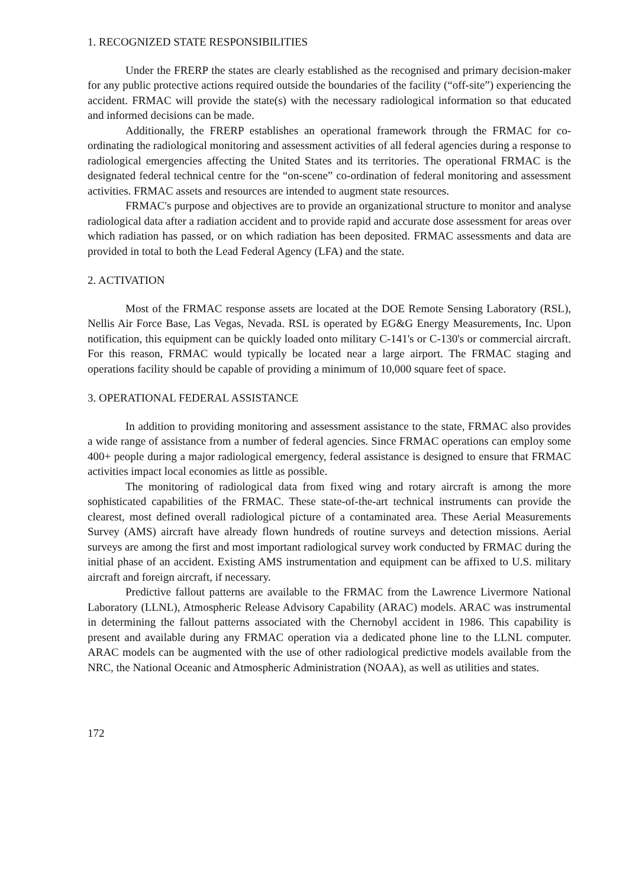1. RECOGNIZED STATE RESPONSIBILITIES
Under the FRERP the states are clearly established as the recognised and primary decision-maker for any public protective actions required outside the boundaries of the facility (“off-site”) experiencing the accident. FRMAC will provide the state(s) with the necessary radiological information so that educated and informed decisions can be made.
Additionally, the FRERP establishes an operational framework through the FRMAC for co-ordinating the radiological monitoring and assessment activities of all federal agencies during a response to radiological emergencies affecting the United States and its territories. The operational FRMAC is the designated federal technical centre for the “on-scene” co-ordination of federal monitoring and assessment activities. FRMAC assets and resources are intended to augment state resources.
FRMAC's purpose and objectives are to provide an organizational structure to monitor and analyse radiological data after a radiation accident and to provide rapid and accurate dose assessment for areas over which radiation has passed, or on which radiation has been deposited. FRMAC assessments and data are provided in total to both the Lead Federal Agency (LFA) and the state.
2. ACTIVATION
Most of the FRMAC response assets are located at the DOE Remote Sensing Laboratory (RSL), Nellis Air Force Base, Las Vegas, Nevada. RSL is operated by EG&G Energy Measurements, Inc. Upon notification, this equipment can be quickly loaded onto military C-141's or C-130's or commercial aircraft. For this reason, FRMAC would typically be located near a large airport. The FRMAC staging and operations facility should be capable of providing a minimum of 10,000 square feet of space.
3. OPERATIONAL FEDERAL ASSISTANCE
In addition to providing monitoring and assessment assistance to the state, FRMAC also provides a wide range of assistance from a number of federal agencies. Since FRMAC operations can employ some 400+ people during a major radiological emergency, federal assistance is designed to ensure that FRMAC activities impact local economies as little as possible.
The monitoring of radiological data from fixed wing and rotary aircraft is among the more sophisticated capabilities of the FRMAC. These state-of-the-art technical instruments can provide the clearest, most defined overall radiological picture of a contaminated area. These Aerial Measurements Survey (AMS) aircraft have already flown hundreds of routine surveys and detection missions. Aerial surveys are among the first and most important radiological survey work conducted by FRMAC during the initial phase of an accident. Existing AMS instrumentation and equipment can be affixed to U.S. military aircraft and foreign aircraft, if necessary.
Predictive fallout patterns are available to the FRMAC from the Lawrence Livermore National Laboratory (LLNL), Atmospheric Release Advisory Capability (ARAC) models. ARAC was instrumental in determining the fallout patterns associated with the Chernobyl accident in 1986. This capability is present and available during any FRMAC operation via a dedicated phone line to the LLNL computer. ARAC models can be augmented with the use of other radiological predictive models available from the NRC, the National Oceanic and Atmospheric Administration (NOAA), as well as utilities and states.
172